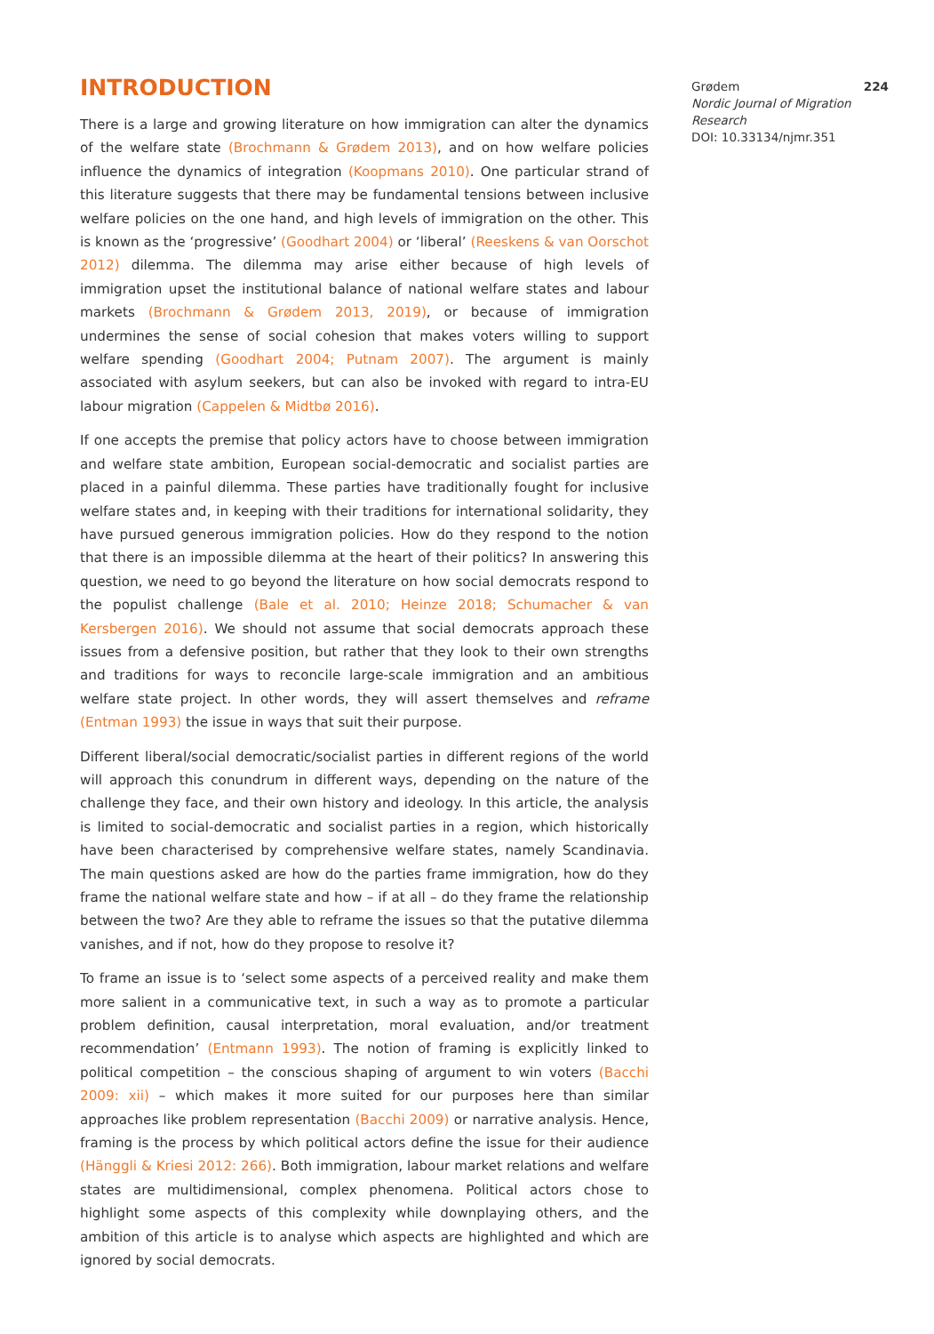INTRODUCTION
There is a large and growing literature on how immigration can alter the dynamics of the welfare state (Brochmann & Grødem 2013), and on how welfare policies influence the dynamics of integration (Koopmans 2010). One particular strand of this literature suggests that there may be fundamental tensions between inclusive welfare policies on the one hand, and high levels of immigration on the other. This is known as the ‘progressive’ (Goodhart 2004) or ‘liberal’ (Reeskens & van Oorschot 2012) dilemma. The dilemma may arise either because of high levels of immigration upset the institutional balance of national welfare states and labour markets (Brochmann & Grødem 2013, 2019), or because of immigration undermines the sense of social cohesion that makes voters willing to support welfare spending (Goodhart 2004; Putnam 2007). The argument is mainly associated with asylum seekers, but can also be invoked with regard to intra-EU labour migration (Cappelen & Midtbø 2016).
If one accepts the premise that policy actors have to choose between immigration and welfare state ambition, European social-democratic and socialist parties are placed in a painful dilemma. These parties have traditionally fought for inclusive welfare states and, in keeping with their traditions for international solidarity, they have pursued generous immigration policies. How do they respond to the notion that there is an impossible dilemma at the heart of their politics? In answering this question, we need to go beyond the literature on how social democrats respond to the populist challenge (Bale et al. 2010; Heinze 2018; Schumacher & van Kersbergen 2016). We should not assume that social democrats approach these issues from a defensive position, but rather that they look to their own strengths and traditions for ways to reconcile large-scale immigration and an ambitious welfare state project. In other words, they will assert themselves and reframe (Entman 1993) the issue in ways that suit their purpose.
Different liberal/social democratic/socialist parties in different regions of the world will approach this conundrum in different ways, depending on the nature of the challenge they face, and their own history and ideology. In this article, the analysis is limited to social-democratic and socialist parties in a region, which historically have been characterised by comprehensive welfare states, namely Scandinavia. The main questions asked are how do the parties frame immigration, how do they frame the national welfare state and how – if at all – do they frame the relationship between the two? Are they able to reframe the issues so that the putative dilemma vanishes, and if not, how do they propose to resolve it?
To frame an issue is to ‘select some aspects of a perceived reality and make them more salient in a communicative text, in such a way as to promote a particular problem definition, causal interpretation, moral evaluation, and/or treatment recommendation’ (Entmann 1993). The notion of framing is explicitly linked to political competition – the conscious shaping of argument to win voters (Bacchi 2009: xii) – which makes it more suited for our purposes here than similar approaches like problem representation (Bacchi 2009) or narrative analysis. Hence, framing is the process by which political actors define the issue for their audience (Hänggli & Kriesi 2012: 266). Both immigration, labour market relations and welfare states are multidimensional, complex phenomena. Political actors chose to highlight some aspects of this complexity while downplaying others, and the ambition of this article is to analyse which aspects are highlighted and which are ignored by social democrats.
Grødem 224
Nordic Journal of Migration Research
DOI: 10.33134/njmr.351